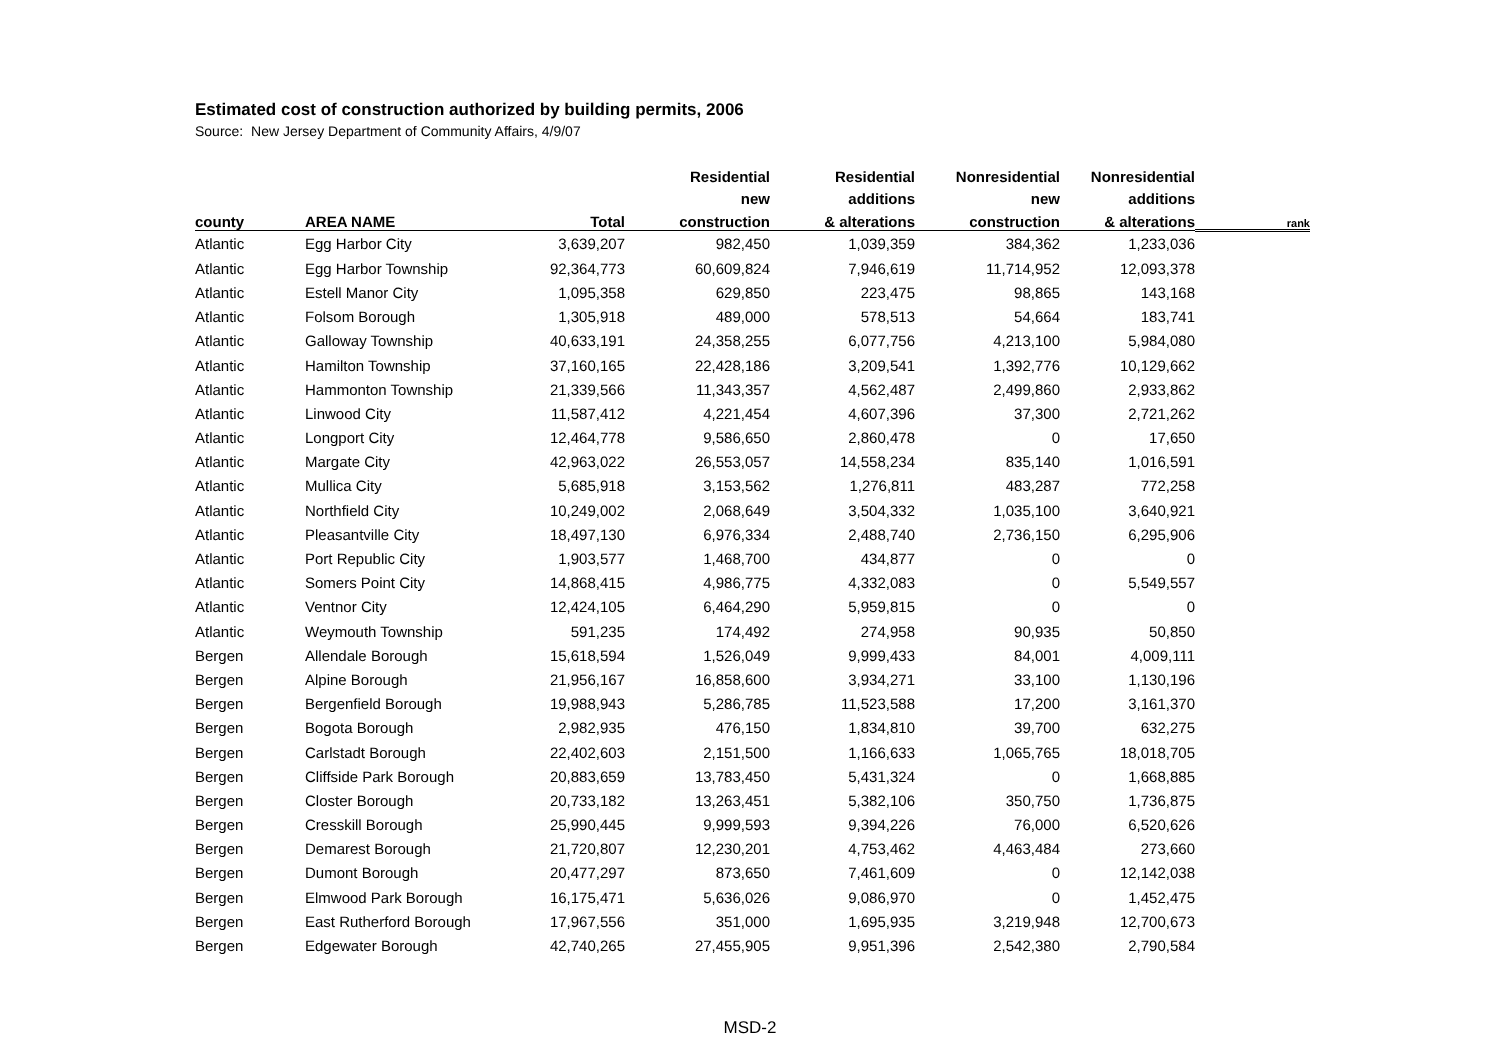Estimated cost of construction authorized by building permits, 2006
Source: New Jersey Department of Community Affairs, 4/9/07
| | | | Residential | Residential | Nonresidential | Nonresidential | |
| --- | --- | --- | --- | --- | --- | --- | --- |
| | | | new | additions | new | additions | |
| county | AREA NAME | Total | construction | & alterations | construction | & alterations | rank |
| Atlantic | Egg Harbor City | 3,639,207 | 982,450 | 1,039,359 | 384,362 | 1,233,036 | |
| Atlantic | Egg Harbor Township | 92,364,773 | 60,609,824 | 7,946,619 | 11,714,952 | 12,093,378 | |
| Atlantic | Estell Manor City | 1,095,358 | 629,850 | 223,475 | 98,865 | 143,168 | |
| Atlantic | Folsom Borough | 1,305,918 | 489,000 | 578,513 | 54,664 | 183,741 | |
| Atlantic | Galloway Township | 40,633,191 | 24,358,255 | 6,077,756 | 4,213,100 | 5,984,080 | |
| Atlantic | Hamilton Township | 37,160,165 | 22,428,186 | 3,209,541 | 1,392,776 | 10,129,662 | |
| Atlantic | Hammonton Township | 21,339,566 | 11,343,357 | 4,562,487 | 2,499,860 | 2,933,862 | |
| Atlantic | Linwood City | 11,587,412 | 4,221,454 | 4,607,396 | 37,300 | 2,721,262 | |
| Atlantic | Longport City | 12,464,778 | 9,586,650 | 2,860,478 | 0 | 17,650 | |
| Atlantic | Margate City | 42,963,022 | 26,553,057 | 14,558,234 | 835,140 | 1,016,591 | |
| Atlantic | Mullica City | 5,685,918 | 3,153,562 | 1,276,811 | 483,287 | 772,258 | |
| Atlantic | Northfield City | 10,249,002 | 2,068,649 | 3,504,332 | 1,035,100 | 3,640,921 | |
| Atlantic | Pleasantville City | 18,497,130 | 6,976,334 | 2,488,740 | 2,736,150 | 6,295,906 | |
| Atlantic | Port Republic City | 1,903,577 | 1,468,700 | 434,877 | 0 | 0 | |
| Atlantic | Somers Point City | 14,868,415 | 4,986,775 | 4,332,083 | 0 | 5,549,557 | |
| Atlantic | Ventnor City | 12,424,105 | 6,464,290 | 5,959,815 | 0 | 0 | |
| Atlantic | Weymouth Township | 591,235 | 174,492 | 274,958 | 90,935 | 50,850 | |
| Bergen | Allendale Borough | 15,618,594 | 1,526,049 | 9,999,433 | 84,001 | 4,009,111 | |
| Bergen | Alpine Borough | 21,956,167 | 16,858,600 | 3,934,271 | 33,100 | 1,130,196 | |
| Bergen | Bergenfield Borough | 19,988,943 | 5,286,785 | 11,523,588 | 17,200 | 3,161,370 | |
| Bergen | Bogota Borough | 2,982,935 | 476,150 | 1,834,810 | 39,700 | 632,275 | |
| Bergen | Carlstadt Borough | 22,402,603 | 2,151,500 | 1,166,633 | 1,065,765 | 18,018,705 | |
| Bergen | Cliffside Park Borough | 20,883,659 | 13,783,450 | 5,431,324 | 0 | 1,668,885 | |
| Bergen | Closter Borough | 20,733,182 | 13,263,451 | 5,382,106 | 350,750 | 1,736,875 | |
| Bergen | Cresskill Borough | 25,990,445 | 9,999,593 | 9,394,226 | 76,000 | 6,520,626 | |
| Bergen | Demarest Borough | 21,720,807 | 12,230,201 | 4,753,462 | 4,463,484 | 273,660 | |
| Bergen | Dumont Borough | 20,477,297 | 873,650 | 7,461,609 | 0 | 12,142,038 | |
| Bergen | Elmwood Park Borough | 16,175,471 | 5,636,026 | 9,086,970 | 0 | 1,452,475 | |
| Bergen | East Rutherford Borough | 17,967,556 | 351,000 | 1,695,935 | 3,219,948 | 12,700,673 | |
| Bergen | Edgewater Borough | 42,740,265 | 27,455,905 | 9,951,396 | 2,542,380 | 2,790,584 | |
MSD-2